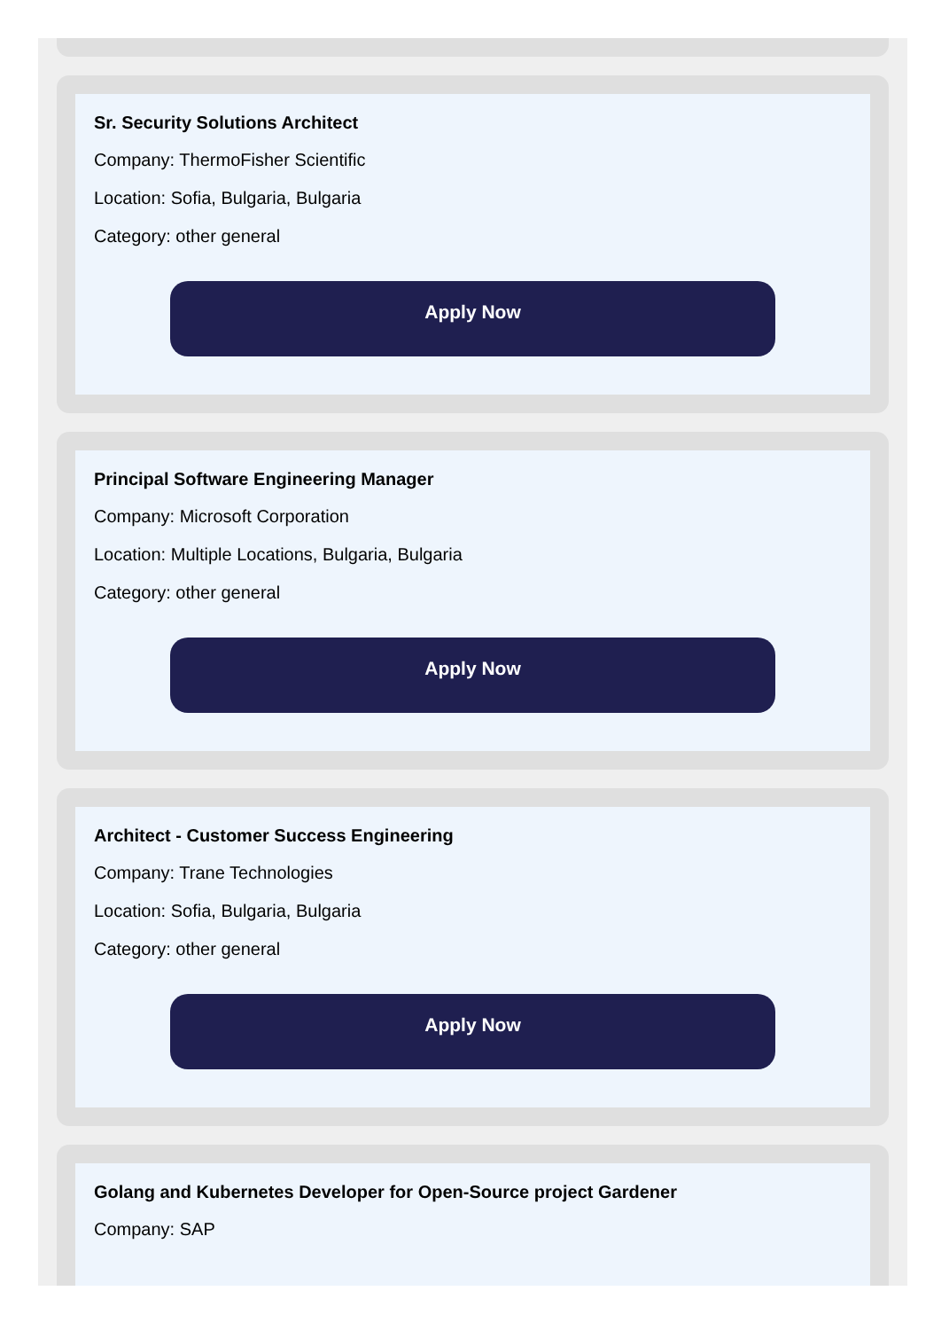Sr. Security Solutions Architect
Company: ThermoFisher Scientific
Location: Sofia, Bulgaria, Bulgaria
Category: other general
Apply Now
Principal Software Engineering Manager
Company: Microsoft Corporation
Location: Multiple Locations, Bulgaria, Bulgaria
Category: other general
Apply Now
Architect - Customer Success Engineering
Company: Trane Technologies
Location: Sofia, Bulgaria, Bulgaria
Category: other general
Apply Now
Golang and Kubernetes Developer for Open-Source project Gardener
Company: SAP